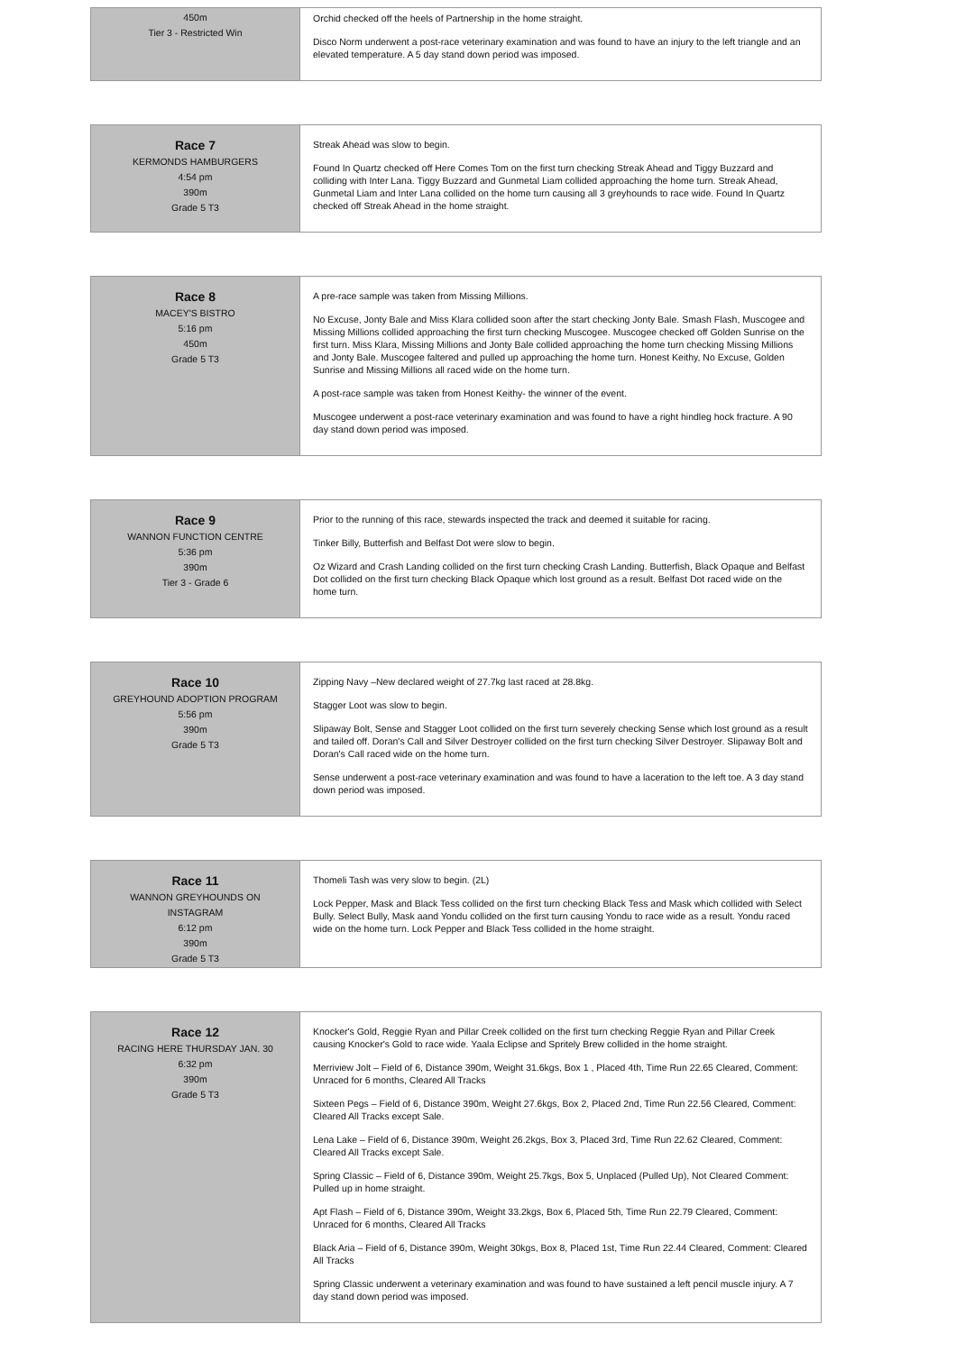| 450m Tier 3 - Restricted Win | Orchid checked off the heels of Partnership in the home straight. Disco Norm underwent a post-race veterinary examination and was found to have an injury to the left triangle and an elevated temperature. A 5 day stand down period was imposed. |
| Race 7 KERMONDS HAMBURGERS 4:54 pm 390m Grade 5 T3 | Streak Ahead was slow to begin. Found In Quartz checked off Here Comes Tom on the first turn checking Streak Ahead and Tiggy Buzzard and colliding with Inter Lana. Tiggy Buzzard and Gunmetal Liam collided approaching the home turn. Streak Ahead, Gunmetal Liam and Inter Lana collided on the home turn causing all 3 greyhounds to race wide. Found In Quartz checked off Streak Ahead in the home straight. |
| Race 8 MACEY'S BISTRO 5:16 pm 450m Grade 5 T3 | A pre-race sample was taken from Missing Millions. No Excuse, Jonty Bale and Miss Klara collided soon after the start checking Jonty Bale. Smash Flash, Muscogee and Missing Millions collided approaching the first turn checking Muscogee. Muscogee checked off Golden Sunrise on the first turn. Miss Klara, Missing Millions and Jonty Bale collided approaching the home turn checking Missing Millions and Jonty Bale. Muscogee faltered and pulled up approaching the home turn. Honest Keithy, No Excuse, Golden Sunrise and Missing Millions all raced wide on the home turn. A post-race sample was taken from Honest Keithy- the winner of the event. Muscogee underwent a post-race veterinary examination and was found to have a right hindleg hock fracture. A 90 day stand down period was imposed. |
| Race 9 WANNON FUNCTION CENTRE 5:36 pm 390m Tier 3 - Grade 6 | Prior to the running of this race, stewards inspected the track and deemed it suitable for racing. Tinker Billy, Butterfish and Belfast Dot were slow to begin. Oz Wizard and Crash Landing collided on the first turn checking Crash Landing. Butterfish, Black Opaque and Belfast Dot collided on the first turn checking Black Opaque which lost ground as a result. Belfast Dot raced wide on the home turn. |
| Race 10 GREYHOUND ADOPTION PROGRAM 5:56 pm 390m Grade 5 T3 | Zipping Navy –New declared weight of 27.7kg last raced at 28.8kg. Stagger Loot was slow to begin. Slipaway Bolt, Sense and Stagger Loot collided on the first turn severely checking Sense which lost ground as a result and tailed off. Doran's Call and Silver Destroyer collided on the first turn checking Silver Destroyer. Slipaway Bolt and Doran's Call raced wide on the home turn. Sense underwent a post-race veterinary examination and was found to have a laceration to the left toe. A 3 day stand down period was imposed. |
| Race 11 WANNON GREYHOUNDS ON INSTAGRAM 6:12 pm 390m Grade 5 T3 | Thomeli Tash was very slow to begin. (2L) Lock Pepper, Mask and Black Tess collided on the first turn checking Black Tess and Mask which collided with Select Bully. Select Bully, Mask aand Yondu collided on the first turn causing Yondu to race wide as a result. Yondu raced wide on the home turn. Lock Pepper and Black Tess collided in the home straight. |
| Race 12 RACING HERE THURSDAY JAN. 30 6:32 pm 390m Grade 5 T3 | Knocker's Gold, Reggie Ryan and Pillar Creek collided on the first turn checking Reggie Ryan and Pillar Creek causing Knocker's Gold to race wide. Yaala Eclipse and Spritely Brew collided in the home straight. Merriview Jolt – Field of 6, Distance 390m, Weight 31.6kgs, Box 1 , Placed 4th, Time Run 22.65 Cleared, Comment: Unraced for 6 months, Cleared All Tracks Sixteen Pegs – Field of 6, Distance 390m, Weight 27.6kgs, Box 2, Placed 2nd, Time Run 22.56 Cleared, Comment: Cleared All Tracks except Sale. Lena Lake – Field of 6, Distance 390m, Weight 26.2kgs, Box 3, Placed 3rd, Time Run 22.62 Cleared, Comment: Cleared All Tracks except Sale. Spring Classic – Field of 6, Distance 390m, Weight 25.7kgs, Box 5, Unplaced (Pulled Up), Not Cleared Comment: Pulled up in home straight. Apt Flash – Field of 6, Distance 390m, Weight 33.2kgs, Box 6, Placed 5th, Time Run 22.79 Cleared, Comment: Unraced for 6 months, Cleared All Tracks Black Aria – Field of 6, Distance 390m, Weight 30kgs, Box 8, Placed 1st, Time Run 22.44 Cleared, Comment: Cleared All Tracks Spring Classic underwent a veterinary examination and was found to have sustained a left pencil muscle injury. A 7 day stand down period was imposed. |